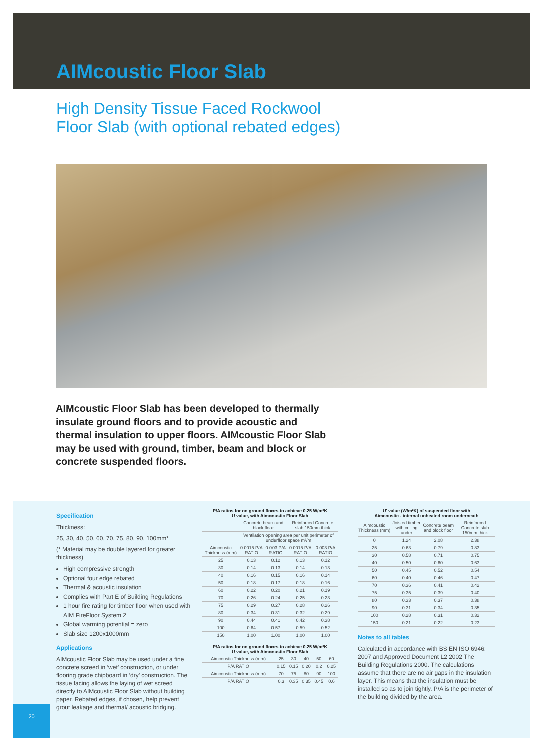AIMcoustic Floor Slab
High Density Tissue Faced Rockwool
Floor Slab (with optional rebated edges)
AIMcoustic Floor Slab has been developed to thermally insulate ground floors and to provide acoustic and thermal insulation to upper floors. AIMcoustic Floor Slab may be used with ground, timber, beam and block or concrete suspended floors.
Specification
Thickness:
25, 30, 40, 50, 60, 70, 75, 80, 90, 100mm*
(* Material may be double layered for greater thickness)
High compressive strength
Optional four edge rebated
Thermal & acoustic insulation
Complies with Part E of Building Regulations
1 hour fire rating for timber floor when used with AIM FireFloor System 2
Global warming potential = zero
Slab size 1200x1000mm
Applications
AIMcoustic Floor Slab may be used under a fine concrete screed in ‘wet’ construction, or under flooring grade chipboard in ‘dry’ construction. The tissue facing allows the laying of wet screed directly to AIMcoustic Floor Slab without building paper. Rebated edges, if chosen, help prevent grout leakage and thermal/ acoustic bridging.
P/A ratios for on ground floors to achieve 0.25 W/m²K
U value, with Aimcoustic Floor Slab
| | Concrete beam and block floor | | Reinforced Concrete slab 150mm thick | |
| --- | --- | --- | --- | --- |
| | Ventilation opening area per unit perimeter of underfloor space m²/m | | | |
| Aimcoustic Thickness (mm) | 0.0015 P/A RATIO | 0.003 P/A RATIO | 0.0015 P/A RATIO | 0.003 P/A RATIO |
| 25 | 0.13 | 0.12 | 0.13 | 0.12 |
| 30 | 0.14 | 0.13 | 0.14 | 0.13 |
| 40 | 0.16 | 0.15 | 0.16 | 0.14 |
| 50 | 0.18 | 0.17 | 0.18 | 0.16 |
| 60 | 0.22 | 0.20 | 0.21 | 0.19 |
| 70 | 0.26 | 0.24 | 0.25 | 0.23 |
| 75 | 0.29 | 0.27 | 0.28 | 0.26 |
| 80 | 0.34 | 0.31 | 0.32 | 0.29 |
| 90 | 0.44 | 0.41 | 0.42 | 0.38 |
| 100 | 0.64 | 0.57 | 0.59 | 0.52 |
| 150 | 1.00 | 1.00 | 1.00 | 1.00 |
P/A ratios for on ground floors to achieve 0.25 W/m²K
U value, with Aimcoustic Floor Slab
| Aimcoustic Thickness (mm) | 25 | 30 | 40 | 50 | 60 |
| P/A RATIO | 0.15 | 0.15 | 0.20 | 0.2 | 0.25 |
| Aimcoustic Thickness (mm) | 70 | 75 | 80 | 90 | 100 |
| P/A RATIO | 0.3 | 0.35 | 0.35 | 0.45 | 0.6 |
U' value (W/m²K) of suspended floor with
Aimcoustic - internal unheated room underneath
| Aimcoustic Thickness (mm) | Joisted timber with ceiling under | Concrete beam and block floor | Reinforced Concrete slab 150mm thick |
| --- | --- | --- | --- |
| 0 | 1.24 | 2.08 | 2.38 |
| 25 | 0.63 | 0.79 | 0.83 |
| 30 | 0.58 | 0.71 | 0.75 |
| 40 | 0.50 | 0.60 | 0.63 |
| 50 | 0.45 | 0.52 | 0.54 |
| 60 | 0.40 | 0.46 | 0.47 |
| 70 | 0.36 | 0.41 | 0.42 |
| 75 | 0.35 | 0.39 | 0.40 |
| 80 | 0.33 | 0.37 | 0.38 |
| 90 | 0.31 | 0.34 | 0.35 |
| 100 | 0.28 | 0.31 | 0.32 |
| 150 | 0.21 | 0.22 | 0.23 |
Notes to all tables
Calculated in accordance with BS EN ISO 6946: 2007 and Approved Document L2 2002 The Building Regulations 2000. The calculations assume that there are no air gaps in the insulation layer. This means that the insulation must be installed so as to join tightly. P/A is the perimeter of the building divided by the area.
20